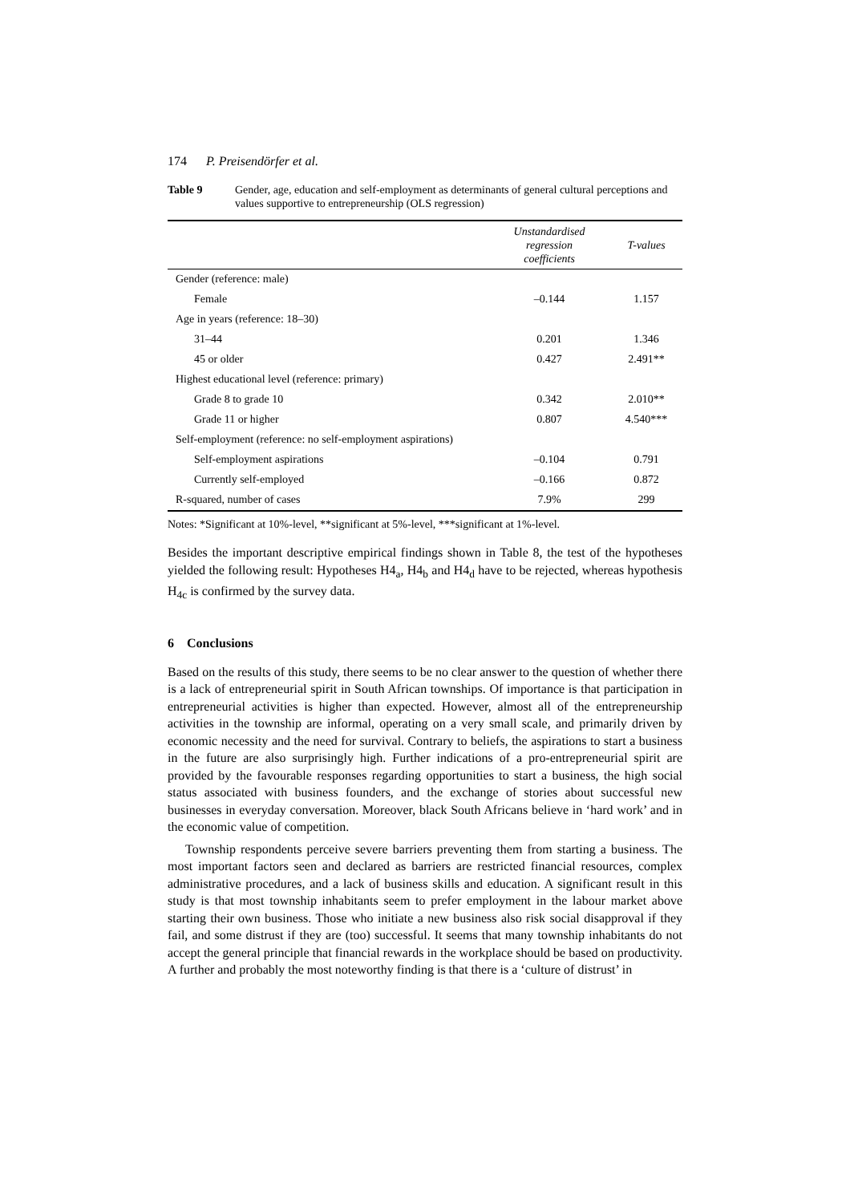174 P. Preisendörfer et al.
Table 9 Gender, age, education and self-employment as determinants of general cultural perceptions and values supportive to entrepreneurship (OLS regression)
| | Unstandardised regression coefficients | T-values |
| --- | --- | --- |
| Gender (reference: male) | | |
| Female | –0.144 | 1.157 |
| Age in years (reference: 18–30) | | |
| 31–44 | 0.201 | 1.346 |
| 45 or older | 0.427 | 2.491** |
| Highest educational level (reference: primary) | | |
| Grade 8 to grade 10 | 0.342 | 2.010** |
| Grade 11 or higher | 0.807 | 4.540*** |
| Self-employment (reference: no self-employment aspirations) | | |
| Self-employment aspirations | –0.104 | 0.791 |
| Currently self-employed | –0.166 | 0.872 |
| R-squared, number of cases | 7.9% | 299 |
Notes: *Significant at 10%-level, **significant at 5%-level, ***significant at 1%-level.
Besides the important descriptive empirical findings shown in Table 8, the test of the hypotheses yielded the following result: Hypotheses H4<sub>a</sub>, H4<sub>b</sub> and H4<sub>d</sub> have to be rejected, whereas hypothesis H<sub>4c</sub> is confirmed by the survey data.
6 Conclusions
Based on the results of this study, there seems to be no clear answer to the question of whether there is a lack of entrepreneurial spirit in South African townships. Of importance is that participation in entrepreneurial activities is higher than expected. However, almost all of the entrepreneurship activities in the township are informal, operating on a very small scale, and primarily driven by economic necessity and the need for survival. Contrary to beliefs, the aspirations to start a business in the future are also surprisingly high. Further indications of a pro-entrepreneurial spirit are provided by the favourable responses regarding opportunities to start a business, the high social status associated with business founders, and the exchange of stories about successful new businesses in everyday conversation. Moreover, black South Africans believe in ‘hard work’ and in the economic value of competition.
Township respondents perceive severe barriers preventing them from starting a business. The most important factors seen and declared as barriers are restricted financial resources, complex administrative procedures, and a lack of business skills and education. A significant result in this study is that most township inhabitants seem to prefer employment in the labour market above starting their own business. Those who initiate a new business also risk social disapproval if they fail, and some distrust if they are (too) successful. It seems that many township inhabitants do not accept the general principle that financial rewards in the workplace should be based on productivity. A further and probably the most noteworthy finding is that there is a ‘culture of distrust’ in